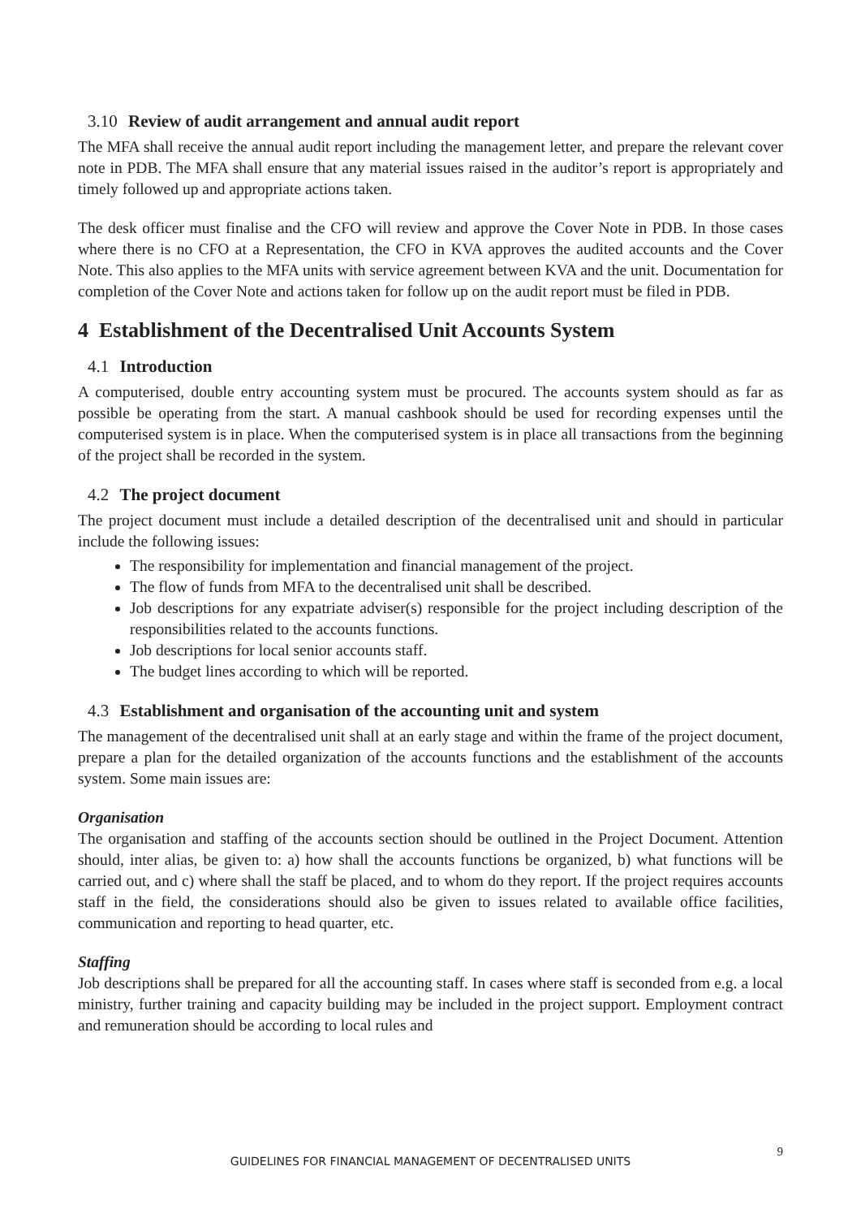3.10 Review of audit arrangement and annual audit report
The MFA shall receive the annual audit report including the management letter, and prepare the relevant cover note in PDB. The MFA shall ensure that any material issues raised in the auditor’s report is appropriately and timely followed up and appropriate actions taken.
The desk officer must finalise and the CFO will review and approve the Cover Note in PDB. In those cases where there is no CFO at a Representation, the CFO in KVA approves the audited accounts and the Cover Note. This also applies to the MFA units with service agreement between KVA and the unit. Documentation for completion of the Cover Note and actions taken for follow up on the audit report must be filed in PDB.
4 Establishment of the Decentralised Unit Accounts System
4.1 Introduction
A computerised, double entry accounting system must be procured. The accounts system should as far as possible be operating from the start. A manual cashbook should be used for recording expenses until the computerised system is in place. When the computerised system is in place all transactions from the beginning of the project shall be recorded in the system.
4.2 The project document
The project document must include a detailed description of the decentralised unit and should in particular include the following issues:
The responsibility for implementation and financial management of the project.
The flow of funds from MFA to the decentralised unit shall be described.
Job descriptions for any expatriate adviser(s) responsible for the project including description of the responsibilities related to the accounts functions.
Job descriptions for local senior accounts staff.
The budget lines according to which will be reported.
4.3 Establishment and organisation of the accounting unit and system
The management of the decentralised unit shall at an early stage and within the frame of the project document, prepare a plan for the detailed organization of the accounts functions and the establishment of the accounts system. Some main issues are:
Organisation
The organisation and staffing of the accounts section should be outlined in the Project Document. Attention should, inter alias, be given to: a) how shall the accounts functions be organized, b) what functions will be carried out, and c) where shall the staff be placed, and to whom do they report. If the project requires accounts staff in the field, the considerations should also be given to issues related to available office facilities, communication and reporting to head quarter, etc.
Staffing
Job descriptions shall be prepared for all the accounting staff. In cases where staff is seconded from e.g. a local ministry, further training and capacity building may be included in the project support. Employment contract and remuneration should be according to local rules and
9
GUIDELINES FOR FINANCIAL MANAGEMENT OF DECENTRALISED UNITS